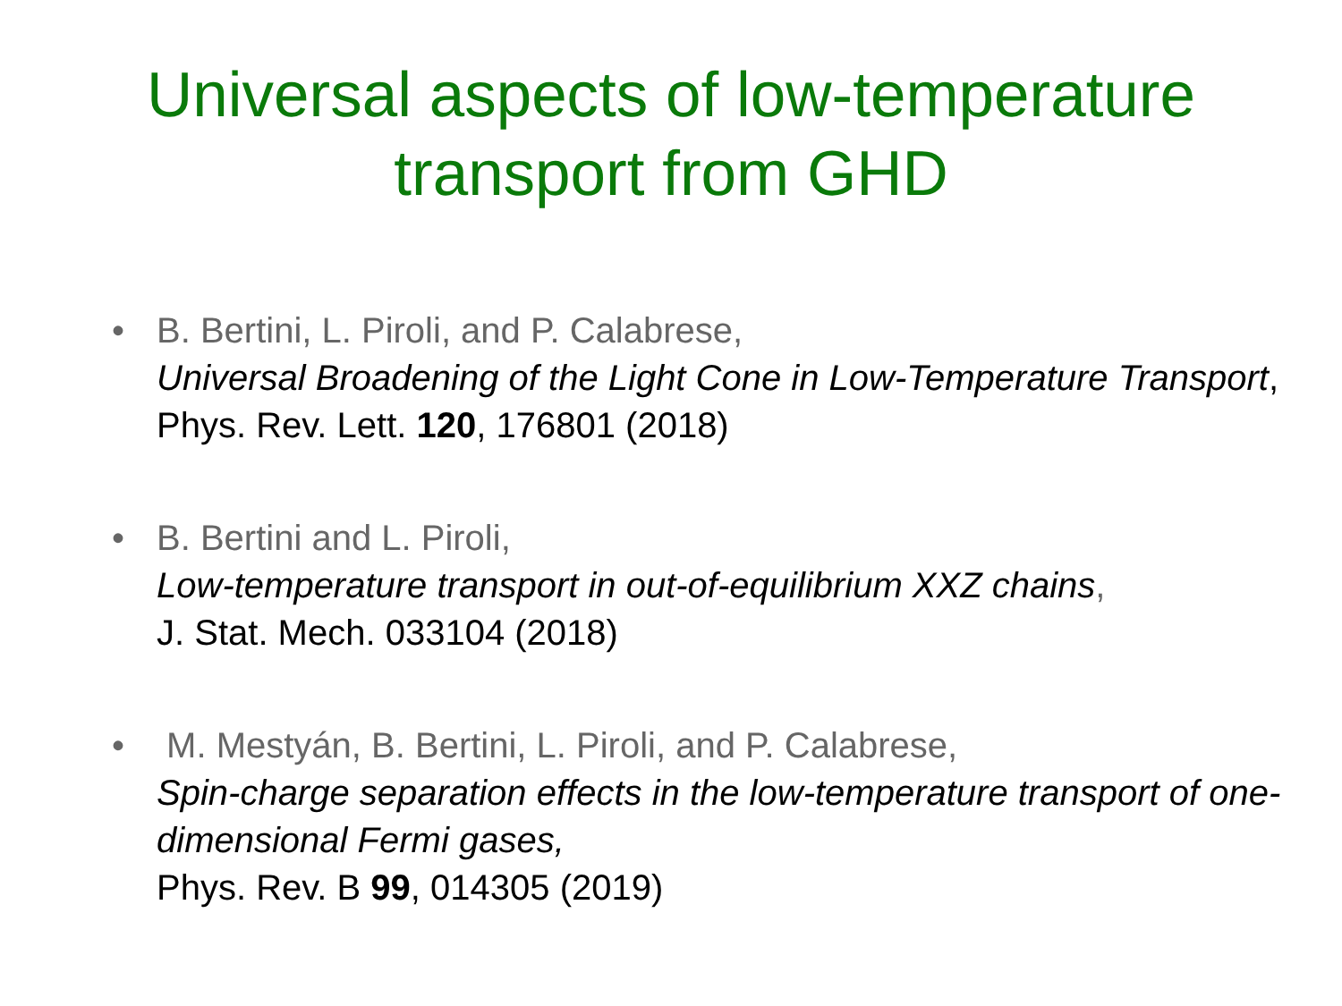Universal aspects of low-temperature
transport from GHD
• B. Bertini, L. Piroli, and P. Calabrese,
Universal Broadening of the Light Cone in Low-Temperature Transport,
Phys. Rev. Lett. 120, 176801 (2018)
• B. Bertini and L. Piroli,
Low-temperature transport in out-of-equilibrium XXZ chains,
J. Stat. Mech. 033104 (2018)
• M. Mestyán, B. Bertini, L. Piroli, and P. Calabrese,
Spin-charge separation effects in the low-temperature transport of one-dimensional Fermi gases,
Phys. Rev. B 99, 014305 (2019)